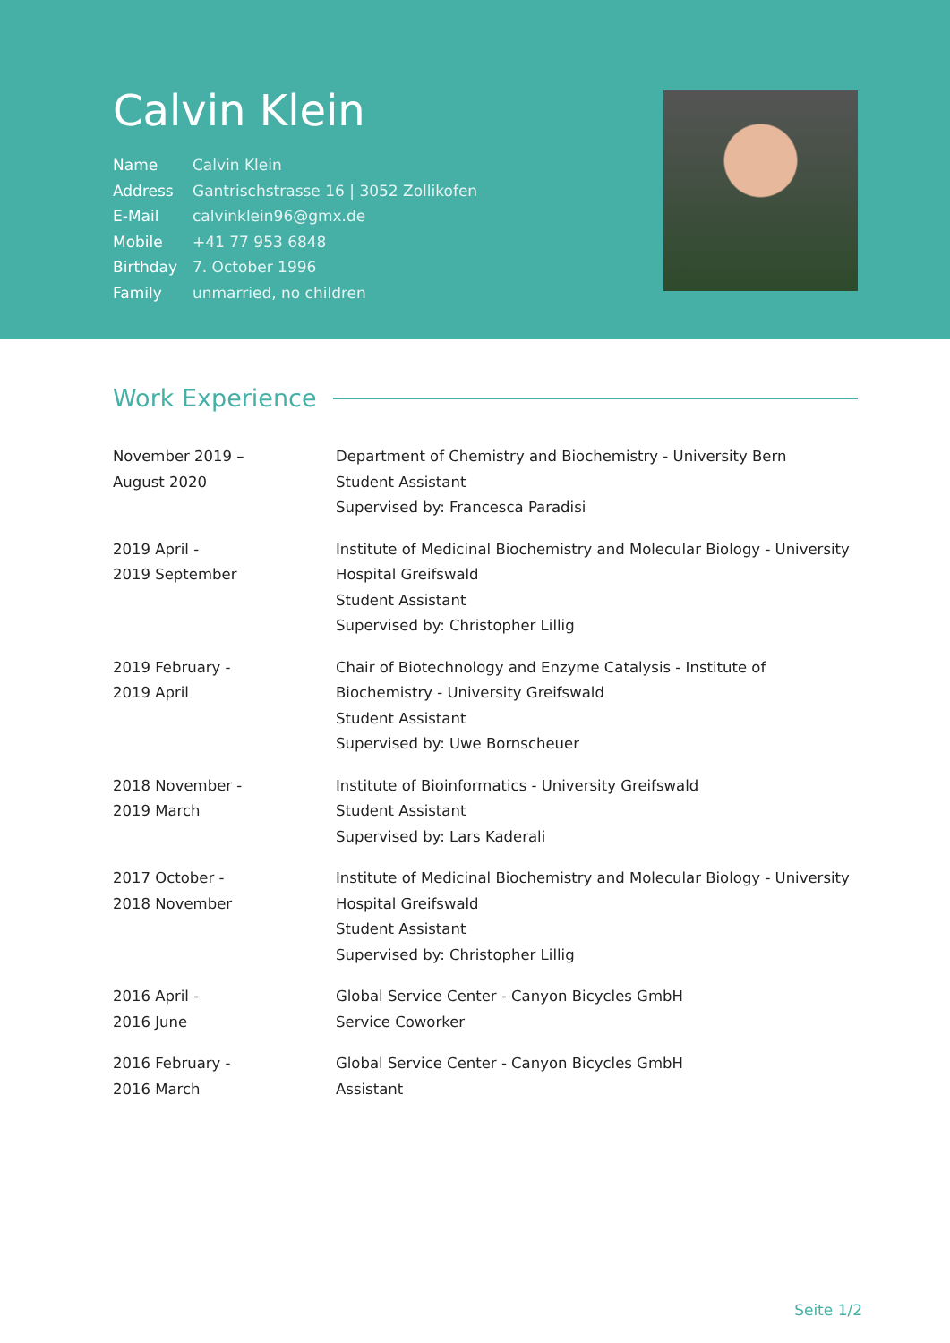Calvin Klein
| Name | Calvin Klein |
| Address | Gantrischstrasse 16 / 3052 Zollikofen |
| E-Mail | calvinklein96@gmx.de |
| Mobile | +41 77 953 6848 |
| Birthday | 7. October 1996 |
| Family | unmarried, no children |
Work Experience
| November 2019 – August 2020 | Department of Chemistry and Biochemistry - University Bern Student Assistant Supervised by: Francesca Paradisi |
| 2019 April - 2019 September | Institute of Medicinal Biochemistry and Molecular Biology - University Hospital Greifswald Student Assistant Supervised by: Christopher Lillig |
| 2019 February - 2019 April | Chair of Biotechnology and Enzyme Catalysis - Institute of Biochemistry - University Greifswald Student Assistant Supervised by: Uwe Bornscheuer |
| 2018 November - 2019 March | Institute of Bioinformatics - University Greifswald Student Assistant Supervised by: Lars Kaderali |
| 2017 October - 2018 November | Institute of Medicinal Biochemistry and Molecular Biology - University Hospital Greifswald Student Assistant Supervised by: Christopher Lillig |
| 2016 April - 2016 June | Global Service Center - Canyon Bicycles GmbH Service Coworker |
| 2016 February - 2016 March | Global Service Center - Canyon Bicycles GmbH Assistant |
Seite 1/2